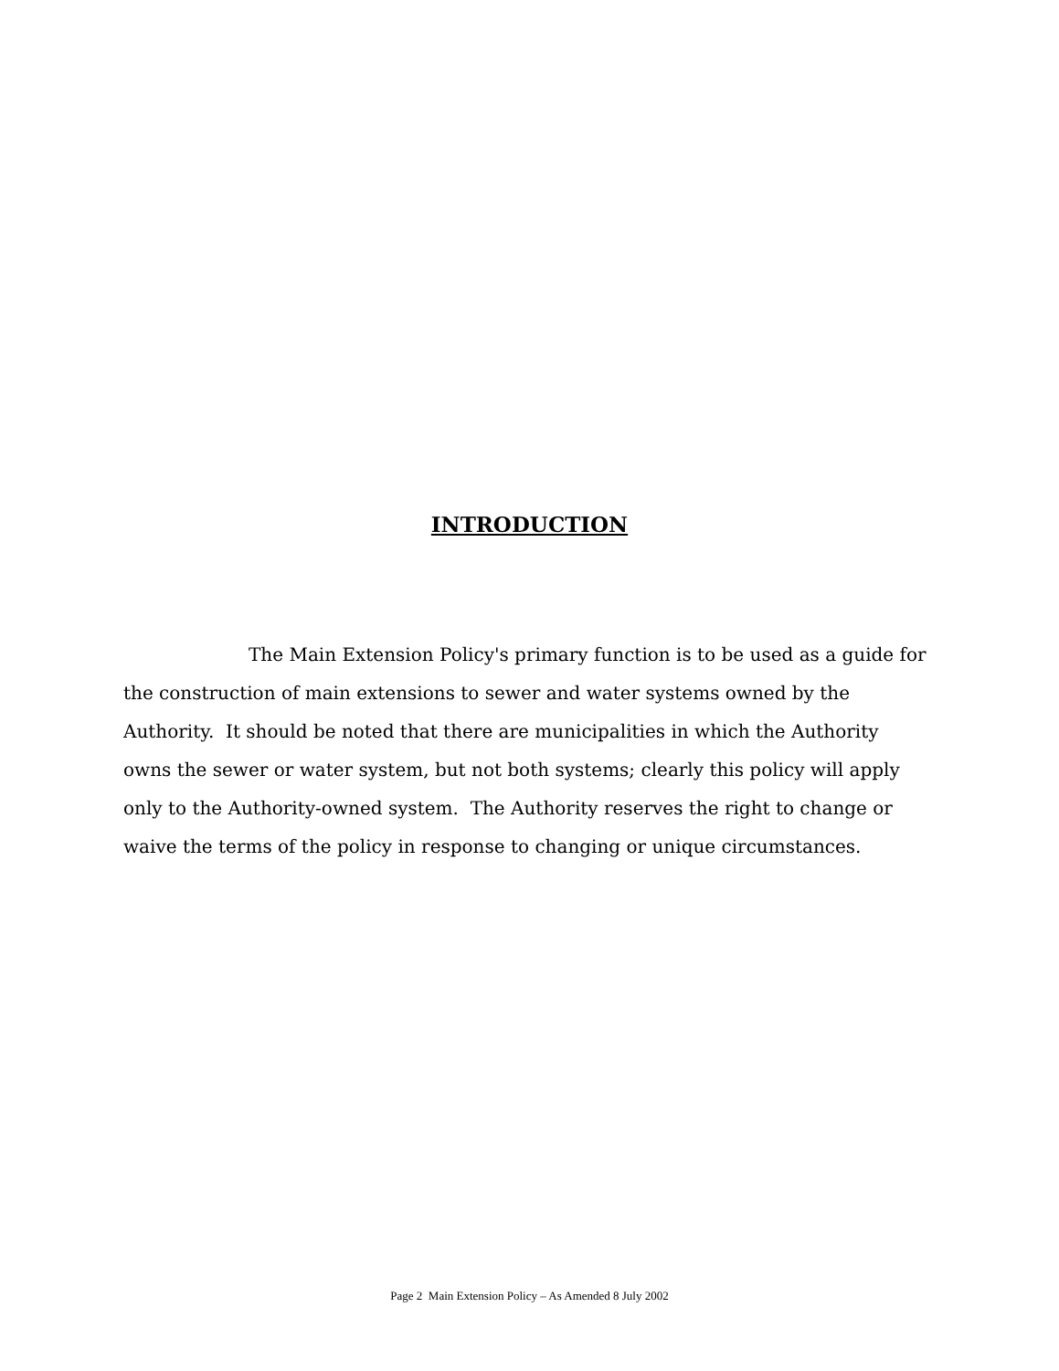INTRODUCTION
The Main Extension Policy's primary function is to be used as a guide for the construction of main extensions to sewer and water systems owned by the Authority. It should be noted that there are municipalities in which the Authority owns the sewer or water system, but not both systems; clearly this policy will apply only to the Authority-owned system. The Authority reserves the right to change or waive the terms of the policy in response to changing or unique circumstances.
Page 2 Main Extension Policy – As Amended 8 July 2002